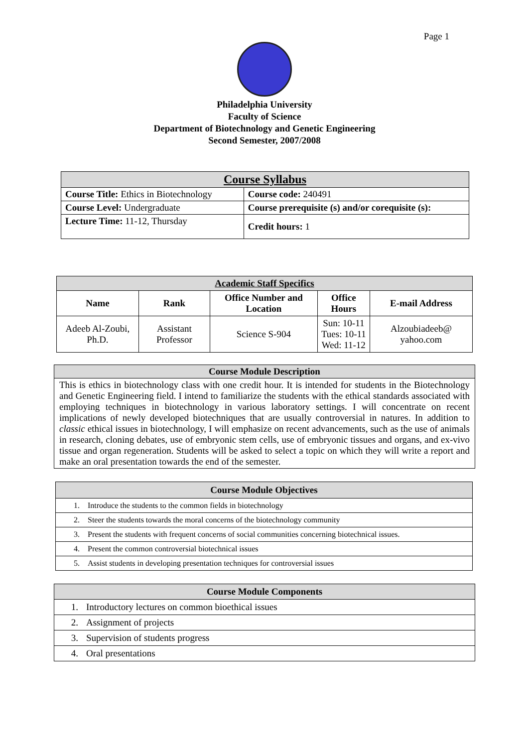Page 1
Philadelphia University
Faculty of Science
Department of Biotechnology and Genetic Engineering
Second Semester, 2007/2008
| Course Syllabus | |
| Course Title: Ethics in Biotechnology | Course code: 240491 |
| Course Level: Undergraduate | Course prerequisite (s) and/or corequisite (s): |
| Lecture Time: 11-12, Thursday | Credit hours: 1 |
| Academic Staff Specifics | | | | |
| Name | Rank | Office Number and Location | Office Hours | E-mail Address |
| Adeeb Al-Zoubi, Ph.D. | Assistant Professor | Science S-904 | Sun: 10-11 Tues: 10-11 Wed: 11-12 | Alzoubiadeeb@ yahoo.com |
| Course Module Description |
| This is ethics in biotechnology class with one credit hour. It is intended for students in the Biotechnology and Genetic Engineering field. I intend to familiarize the students with the ethical standards associated with employing techniques in biotechnology in various laboratory settings. I will concentrate on recent implications of newly developed biotechniques that are usually controversial in natures. In addition to classic ethical issues in biotechnology, I will emphasize on recent advancements, such as the use of animals in research, cloning debates, use of embryonic stem cells, use of embryonic tissues and organs, and ex-vivo tissue and organ regeneration. Students will be asked to select a topic on which they will write a report and make an oral presentation towards the end of the semester. |
| Course Module Objectives | |
| 1. | Introduce the students to the common fields in biotechnology |
| 2. | Steer the students towards the moral concerns of the biotechnology community |
| 3. | Present the students with frequent concerns of social communities concerning biotechnical issues. |
| 4. | Present the common controversial biotechnical issues |
| 5. | Assist students in developing presentation techniques for controversial issues |
| Course Module Components | |
| 1. | Introductory lectures on common bioethical issues |
| 2. | Assignment of projects |
| 3. | Supervision of students progress |
| 4. | Oral presentations |